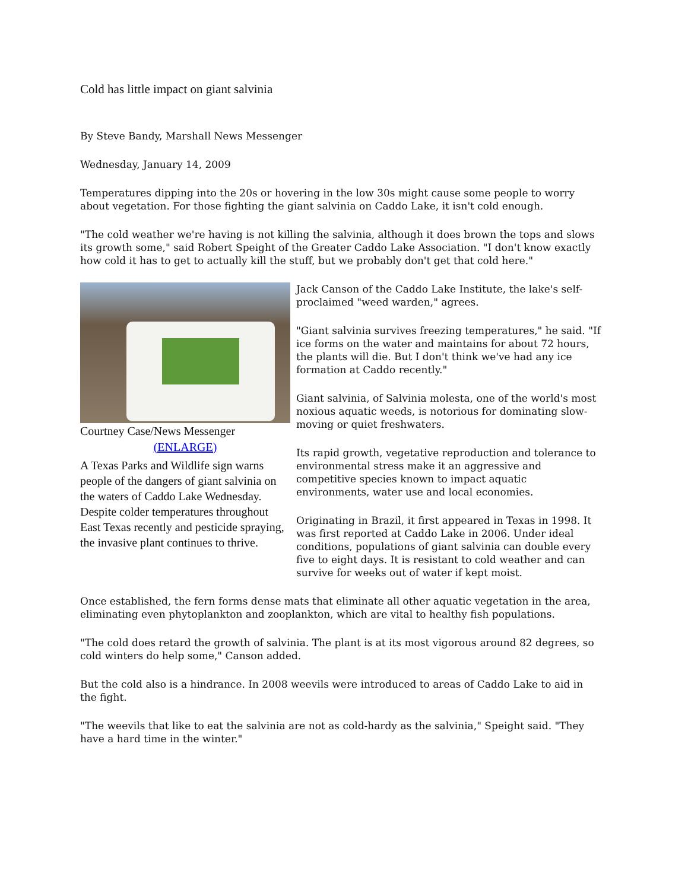Cold has little impact on giant salvinia
By Steve Bandy, Marshall News Messenger
Wednesday, January 14, 2009
Temperatures dipping into the 20s or hovering in the low 30s might cause some people to worry about vegetation. For those fighting the giant salvinia on Caddo Lake, it isn't cold enough.
"The cold weather we're having is not killing the salvinia, although it does brown the tops and slows its growth some," said Robert Speight of the Greater Caddo Lake Association. "I don't know exactly how cold it has to get to actually kill the stuff, but we probably don't get that cold here."
Courtney Case/News Messenger
(ENLARGE)
A Texas Parks and Wildlife sign warns people of the dangers of giant salvinia on the waters of Caddo Lake Wednesday. Despite colder temperatures throughout East Texas recently and pesticide spraying, the invasive plant continues to thrive.
Jack Canson of the Caddo Lake Institute, the lake's self-proclaimed "weed warden," agrees.
"Giant salvinia survives freezing temperatures," he said. "If ice forms on the water and maintains for about 72 hours, the plants will die. But I don't think we've had any ice formation at Caddo recently."
Giant salvinia, of Salvinia molesta, one of the world's most noxious aquatic weeds, is notorious for dominating slow-moving or quiet freshwaters.
Its rapid growth, vegetative reproduction and tolerance to environmental stress make it an aggressive and competitive species known to impact aquatic environments, water use and local economies.
Originating in Brazil, it first appeared in Texas in 1998. It was first reported at Caddo Lake in 2006. Under ideal conditions, populations of giant salvinia can double every five to eight days. It is resistant to cold weather and can survive for weeks out of water if kept moist.
Once established, the fern forms dense mats that eliminate all other aquatic vegetation in the area, eliminating even phytoplankton and zooplankton, which are vital to healthy fish populations.
"The cold does retard the growth of salvinia. The plant is at its most vigorous around 82 degrees, so cold winters do help some," Canson added.
But the cold also is a hindrance. In 2008 weevils were introduced to areas of Caddo Lake to aid in the fight.
"The weevils that like to eat the salvinia are not as cold-hardy as the salvinia," Speight said. "They have a hard time in the winter."